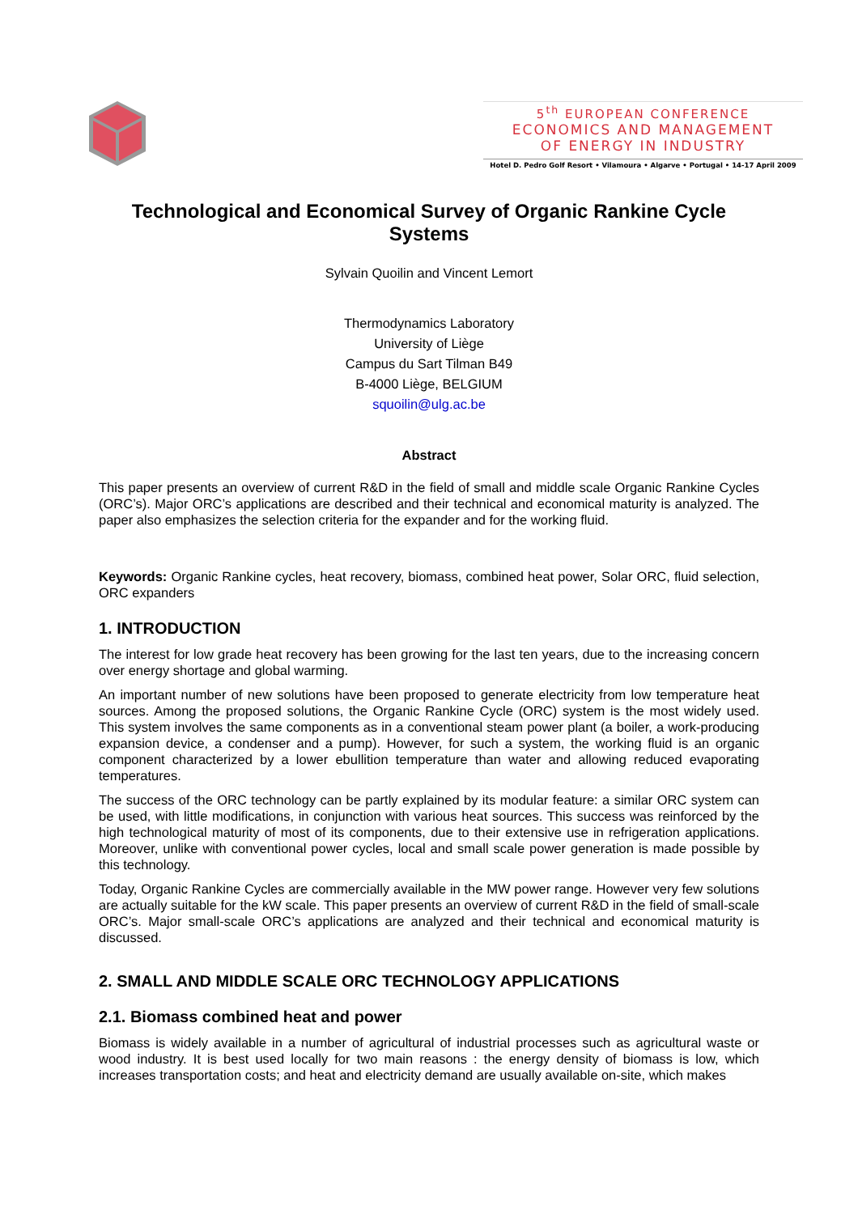5<sup>th</sup> EUROPEAN CONFERENCE
ECONOMICS AND MANAGEMENT
OF ENERGY IN INDUSTRY
Hotel D. Pedro Golf Resort • Vilamoura • Algarve • Portugal • 14-17 April 2009
Technological and Economical Survey of Organic Rankine Cycle Systems
Sylvain Quoilin and Vincent Lemort
Thermodynamics Laboratory
University of Liège
Campus du Sart Tilman B49
B-4000 Liège, BELGIUM
squoilin@ulg.ac.be
Abstract
This paper presents an overview of current R&D in the field of small and middle scale Organic Rankine Cycles (ORC’s). Major ORC’s applications are described and their technical and economical maturity is analyzed. The paper also emphasizes the selection criteria for the expander and for the working fluid.
Keywords: Organic Rankine cycles, heat recovery, biomass, combined heat power, Solar ORC, fluid selection, ORC expanders
1. INTRODUCTION
The interest for low grade heat recovery has been growing for the last ten years, due to the increasing concern over energy shortage and global warming.
An important number of new solutions have been proposed to generate electricity from low temperature heat sources. Among the proposed solutions, the Organic Rankine Cycle (ORC) system is the most widely used. This system involves the same components as in a conventional steam power plant (a boiler, a work-producing expansion device, a condenser and a pump). However, for such a system, the working fluid is an organic component characterized by a lower ebullition temperature than water and allowing reduced evaporating temperatures.
The success of the ORC technology can be partly explained by its modular feature: a similar ORC system can be used, with little modifications, in conjunction with various heat sources. This success was reinforced by the high technological maturity of most of its components, due to their extensive use in refrigeration applications. Moreover, unlike with conventional power cycles, local and small scale power generation is made possible by this technology.
Today, Organic Rankine Cycles are commercially available in the MW power range. However very few solutions are actually suitable for the kW scale. This paper presents an overview of current R&D in the field of small-scale ORC’s. Major small-scale ORC’s applications are analyzed and their technical and economical maturity is discussed.
2. SMALL AND MIDDLE SCALE ORC TECHNOLOGY APPLICATIONS
2.1. Biomass combined heat and power
Biomass is widely available in a number of agricultural of industrial processes such as agricultural waste or wood industry. It is best used locally for two main reasons : the energy density of biomass is low, which increases transportation costs; and heat and electricity demand are usually available on-site, which makes